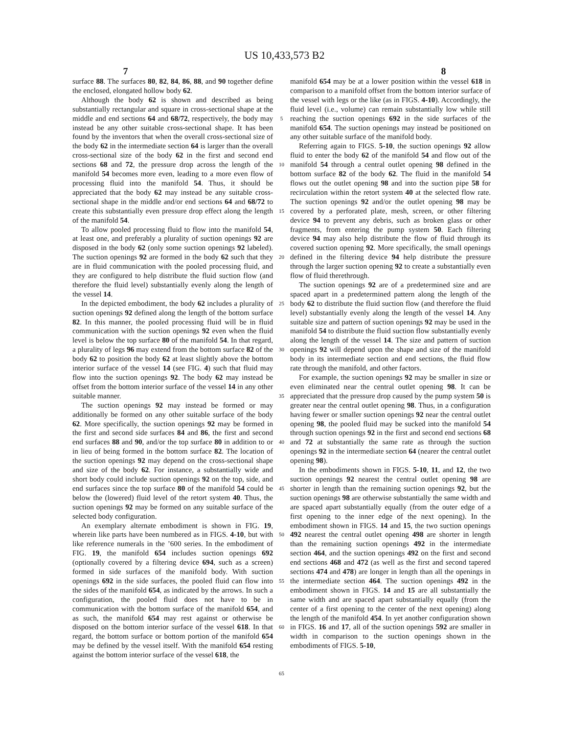US 10,433,573 B2
7 8
surface 88. The surfaces 80, 82, 84, 86, 88, and 90 together define the enclosed, elongated hollow body 62.
Although the body 62 is shown and described as being substantially rectangular and square in cross-sectional shape at the middle and end sections 64 and 68/72, respectively, the body may instead be any other suitable cross-sectional shape. It has been found by the inventors that when the overall cross-sectional size of the body 62 in the intermediate section 64 is larger than the overall cross-sectional size of the body 62 in the first and second end sections 68 and 72, the pressure drop across the length of the manifold 54 becomes more even, leading to a more even flow of processing fluid into the manifold 54. Thus, it should be appreciated that the body 62 may instead be any suitable cross-sectional shape in the middle and/or end sections 64 and 68/72 to create this substantially even pressure drop effect along the length of the manifold 54.
To allow pooled processing fluid to flow into the manifold 54, at least one, and preferably a plurality of suction openings 92 are disposed in the body 62 (only some suction openings 92 labeled). The suction openings 92 are formed in the body 62 such that they are in fluid communication with the pooled processing fluid, and they are configured to help distribute the fluid suction flow (and therefore the fluid level) substantially evenly along the length of the vessel 14.
In the depicted embodiment, the body 62 includes a plurality of suction openings 92 defined along the length of the bottom surface 82. In this manner, the pooled processing fluid will be in fluid communication with the suction openings 92 even when the fluid level is below the top surface 80 of the manifold 54. In that regard, a plurality of legs 96 may extend from the bottom surface 82 of the body 62 to position the body 62 at least slightly above the bottom interior surface of the vessel 14 (see FIG. 4) such that fluid may flow into the suction openings 92. The body 62 may instead be offset from the bottom interior surface of the vessel 14 in any other suitable manner.
The suction openings 92 may instead be formed or may additionally be formed on any other suitable surface of the body 62. More specifically, the suction openings 92 may be formed in the first and second side surfaces 84 and 86, the first and second end surfaces 88 and 90, and/or the top surface 80 in addition to or in lieu of being formed in the bottom surface 82. The location of the suction openings 92 may depend on the cross-sectional shape and size of the body 62. For instance, a substantially wide and short body could include suction openings 92 on the top, side, and end surfaces since the top surface 80 of the manifold 54 could be below the (lowered) fluid level of the retort system 40. Thus, the suction openings 92 may be formed on any suitable surface of the selected body configuration.
An exemplary alternate embodiment is shown in FIG. 19, wherein like parts have been numbered as in FIGS. 4-10, but with like reference numerals in the ’600 series. In the embodiment of FIG. 19, the manifold 654 includes suction openings 692 (optionally covered by a filtering device 694, such as a screen) formed in side surfaces of the manifold body. With suction openings 692 in the side surfaces, the pooled fluid can flow into the sides of the manifold 654, as indicated by the arrows. In such a configuration, the pooled fluid does not have to be in communication with the bottom surface of the manifold 654, and as such, the manifold 654 may rest against or otherwise be disposed on the bottom interior surface of the vessel 618. In that regard, the bottom surface or bottom portion of the manifold 654 may be defined by the vessel itself. With the manifold 654 resting against the bottom interior surface of the vessel 618, the
5
10
15
20
25
30
35
40
45
50
55
60
65
manifold 654 may be at a lower position within the vessel 618 in comparison to a manifold offset from the bottom interior surface of the vessel with legs or the like (as in FIGS. 4-10). Accordingly, the fluid level (i.e., volume) can remain substantially low while still reaching the suction openings 692 in the side surfaces of the manifold 654. The suction openings may instead be positioned on any other suitable surface of the manifold body.
Referring again to FIGS. 5-10, the suction openings 92 allow fluid to enter the body 62 of the manifold 54 and flow out of the manifold 54 through a central outlet opening 98 defined in the bottom surface 82 of the body 62. The fluid in the manifold 54 flows out the outlet opening 98 and into the suction pipe 58 for recirculation within the retort system 40 at the selected flow rate. The suction openings 92 and/or the outlet opening 98 may be covered by a perforated plate, mesh, screen, or other filtering device 94 to prevent any debris, such as broken glass or other fragments, from entering the pump system 50. Each filtering device 94 may also help distribute the flow of fluid through its covered suction opening 92. More specifically, the small openings defined in the filtering device 94 help distribute the pressure through the larger suction opening 92 to create a substantially even flow of fluid therethrough.
The suction openings 92 are of a predetermined size and are spaced apart in a predetermined pattern along the length of the body 62 to distribute the fluid suction flow (and therefore the fluid level) substantially evenly along the length of the vessel 14. Any suitable size and pattern of suction openings 92 may be used in the manifold 54 to distribute the fluid suction flow substantially evenly along the length of the vessel 14. The size and pattern of suction openings 92 will depend upon the shape and size of the manifold body in its intermediate section and end sections, the fluid flow rate through the manifold, and other factors.
For example, the suction openings 92 may be smaller in size or even eliminated near the central outlet opening 98. It can be appreciated that the pressure drop caused by the pump system 50 is greater near the central outlet opening 98. Thus, in a configuration having fewer or smaller suction openings 92 near the central outlet opening 98, the pooled fluid may be sucked into the manifold 54 through suction openings 92 in the first and second end sections 68 and 72 at substantially the same rate as through the suction openings 92 in the intermediate section 64 (nearer the central outlet opening 98).
In the embodiments shown in FIGS. 5-10, 11, and 12, the two suction openings 92 nearest the central outlet opening 98 are shorter in length than the remaining suction openings 92, but the suction openings 98 are otherwise substantially the same width and are spaced apart substantially equally (from the outer edge of a first opening to the inner edge of the next opening). In the embodiment shown in FIGS. 14 and 15, the two suction openings 492 nearest the central outlet opening 498 are shorter in length than the remaining suction openings 492 in the intermediate section 464, and the suction openings 492 on the first and second end sections 468 and 472 (as well as the first and second tapered sections 474 and 478) are longer in length than all the openings in the intermediate section 464. The suction openings 492 in the embodiment shown in FIGS. 14 and 15 are all substantially the same width and are spaced apart substantially equally (from the center of a first opening to the center of the next opening) along the length of the manifold 454. In yet another configuration shown in FIGS. 16 and 17, all of the suction openings 592 are smaller in width in comparison to the suction openings shown in the embodiments of FIGS. 5-10,